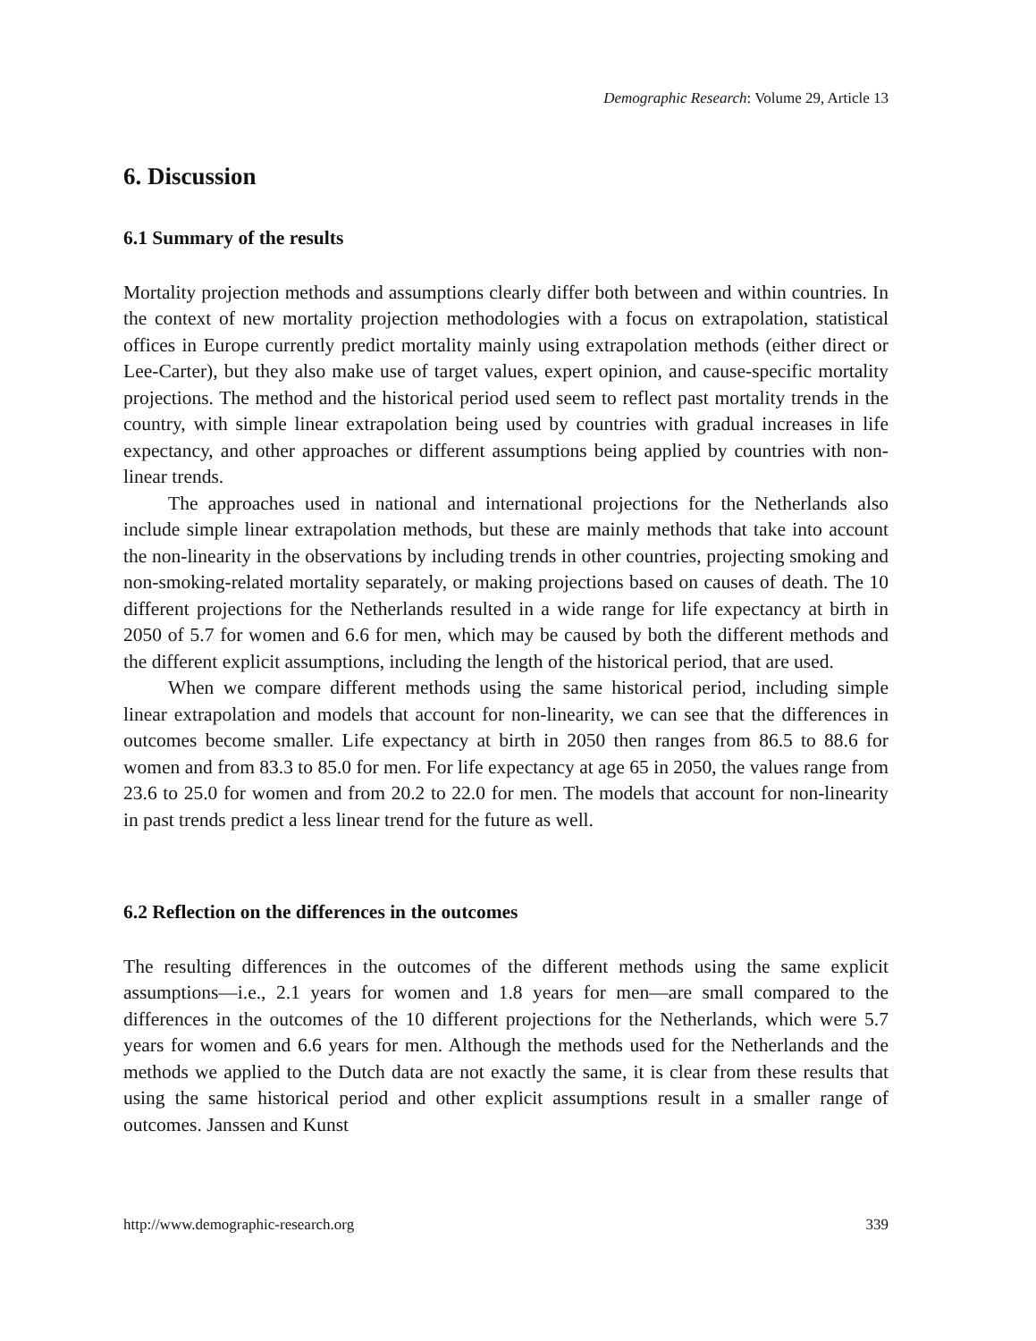Demographic Research: Volume 29, Article 13
6. Discussion
6.1 Summary of the results
Mortality projection methods and assumptions clearly differ both between and within countries. In the context of new mortality projection methodologies with a focus on extrapolation, statistical offices in Europe currently predict mortality mainly using extrapolation methods (either direct or Lee-Carter), but they also make use of target values, expert opinion, and cause-specific mortality projections. The method and the historical period used seem to reflect past mortality trends in the country, with simple linear extrapolation being used by countries with gradual increases in life expectancy, and other approaches or different assumptions being applied by countries with non-linear trends.
The approaches used in national and international projections for the Netherlands also include simple linear extrapolation methods, but these are mainly methods that take into account the non-linearity in the observations by including trends in other countries, projecting smoking and non-smoking-related mortality separately, or making projections based on causes of death. The 10 different projections for the Netherlands resulted in a wide range for life expectancy at birth in 2050 of 5.7 for women and 6.6 for men, which may be caused by both the different methods and the different explicit assumptions, including the length of the historical period, that are used.
When we compare different methods using the same historical period, including simple linear extrapolation and models that account for non-linearity, we can see that the differences in outcomes become smaller. Life expectancy at birth in 2050 then ranges from 86.5 to 88.6 for women and from 83.3 to 85.0 for men. For life expectancy at age 65 in 2050, the values range from 23.6 to 25.0 for women and from 20.2 to 22.0 for men. The models that account for non-linearity in past trends predict a less linear trend for the future as well.
6.2 Reflection on the differences in the outcomes
The resulting differences in the outcomes of the different methods using the same explicit assumptions—i.e., 2.1 years for women and 1.8 years for men—are small compared to the differences in the outcomes of the 10 different projections for the Netherlands, which were 5.7 years for women and 6.6 years for men. Although the methods used for the Netherlands and the methods we applied to the Dutch data are not exactly the same, it is clear from these results that using the same historical period and other explicit assumptions result in a smaller range of outcomes. Janssen and Kunst
http://www.demographic-research.org 339